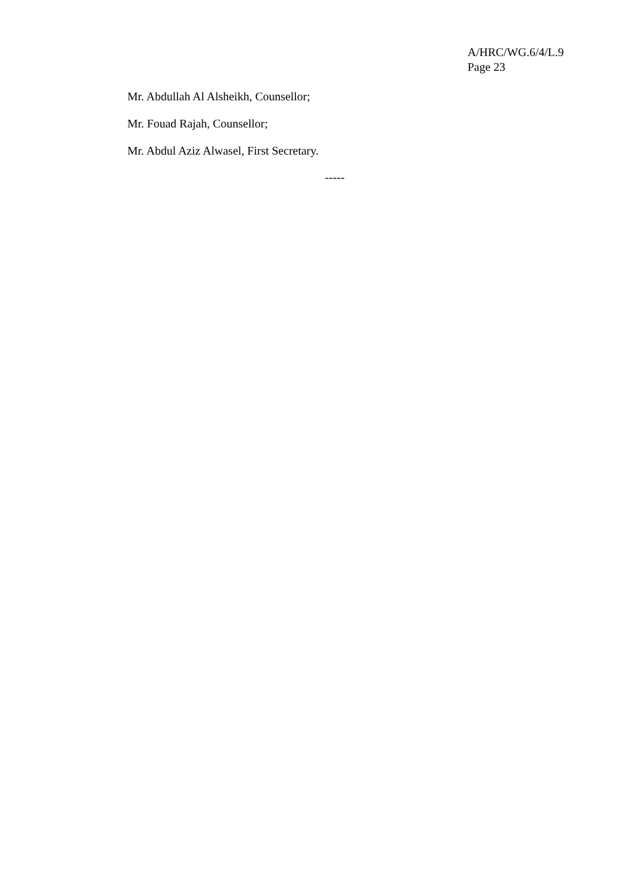A/HRC/WG.6/4/L.9
Page 23
Mr. Abdullah Al Alsheikh, Counsellor;
Mr. Fouad Rajah, Counsellor;
Mr. Abdul Aziz Alwasel, First Secretary.
-----